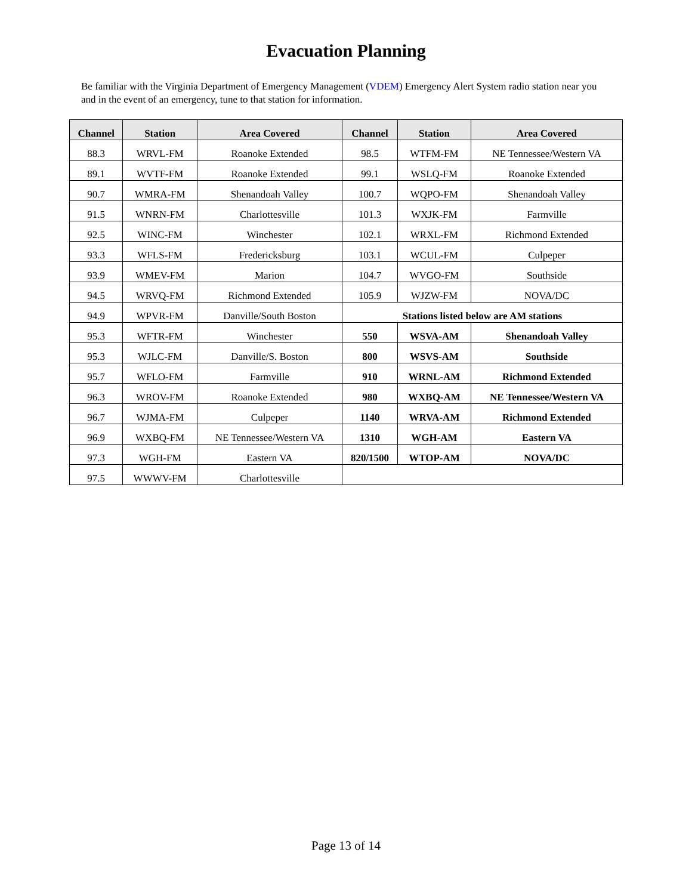Evacuation Planning
Be familiar with the Virginia Department of Emergency Management (VDEM) Emergency Alert System radio station near you and in the event of an emergency, tune to that station for information.
| Channel | Station | Area Covered | Channel | Station | Area Covered |
| --- | --- | --- | --- | --- | --- |
| 88.3 | WRVL-FM | Roanoke Extended | 98.5 | WTFM-FM | NE Tennessee/Western VA |
| 89.1 | WVTF-FM | Roanoke Extended | 99.1 | WSLQ-FM | Roanoke Extended |
| 90.7 | WMRA-FM | Shenandoah Valley | 100.7 | WQPO-FM | Shenandoah Valley |
| 91.5 | WNRN-FM | Charlottesville | 101.3 | WXJK-FM | Farmville |
| 92.5 | WINC-FM | Winchester | 102.1 | WRXL-FM | Richmond Extended |
| 93.3 | WFLS-FM | Fredericksburg | 103.1 | WCUL-FM | Culpeper |
| 93.9 | WMEV-FM | Marion | 104.7 | WVGO-FM | Southside |
| 94.5 | WRVQ-FM | Richmond Extended | 105.9 | WJZW-FM | NOVA/DC |
| 94.9 | WPVR-FM | Danville/South Boston | Stations listed below are AM stations | | |
| 95.3 | WFTR-FM | Winchester | 550 | WSVA-AM | Shenandoah Valley |
| 95.3 | WJLC-FM | Danville/S. Boston | 800 | WSVS-AM | Southside |
| 95.7 | WFLO-FM | Farmville | 910 | WRNL-AM | Richmond Extended |
| 96.3 | WROV-FM | Roanoke Extended | 980 | WXBQ-AM | NE Tennessee/Western VA |
| 96.7 | WJMA-FM | Culpeper | 1140 | WRVA-AM | Richmond Extended |
| 96.9 | WXBQ-FM | NE Tennessee/Western VA | 1310 | WGH-AM | Eastern VA |
| 97.3 | WGH-FM | Eastern VA | 820/1500 | WTOP-AM | NOVA/DC |
| 97.5 | WWWV-FM | Charlottesville | | | |
Page 13 of 14